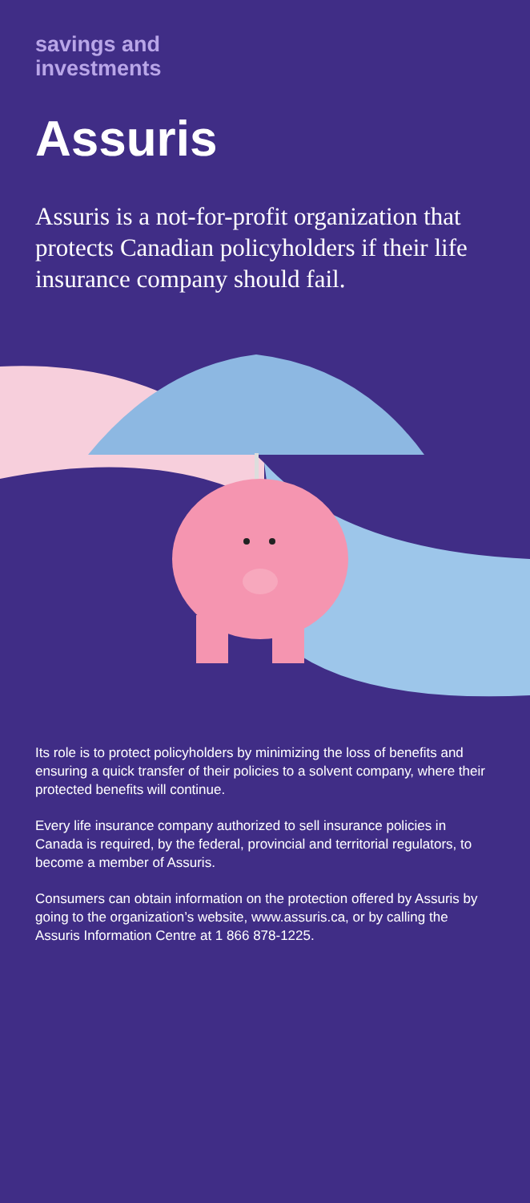savings and
investments
Assuris
Assuris is a not-for-profit organization that protects Canadian policyholders if their life insurance company should fail.
Its role is to protect policyholders by minimizing the loss of benefits and ensuring a quick transfer of their policies to a solvent company, where their protected benefits will continue.
Every life insurance company authorized to sell insurance policies in Canada is required, by the federal, provincial and territorial regulators, to become a member of Assuris.
Consumers can obtain information on the protection offered by Assuris by going to the organization’s website, www.assuris.ca, or by calling the Assuris Information Centre at 1 866 878-1225.